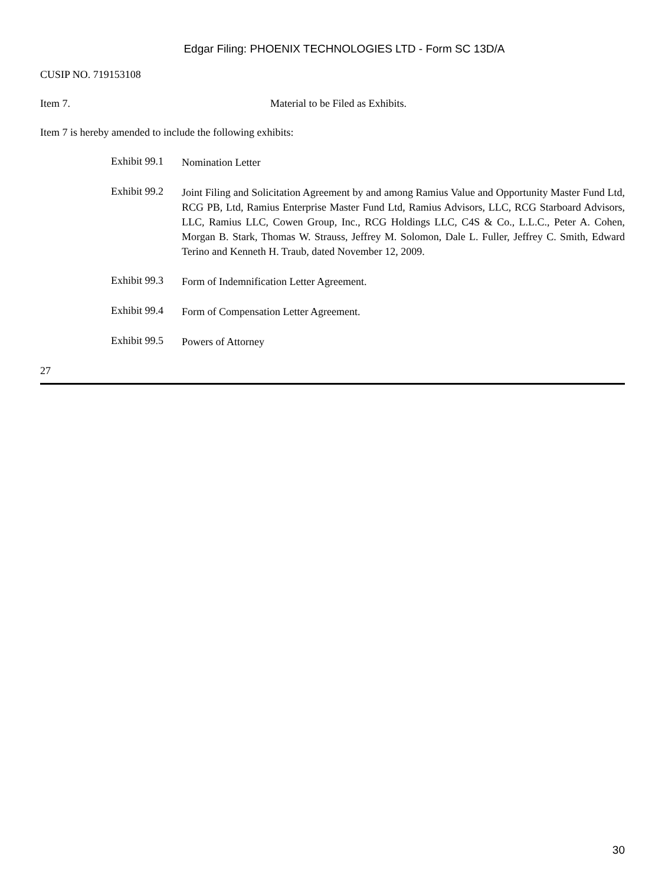Edgar Filing: PHOENIX TECHNOLOGIES LTD - Form SC 13D/A
CUSIP NO. 719153108
Item 7. Material to be Filed as Exhibits.
Item 7 is hereby amended to include the following exhibits:
Exhibit 99.1 Nomination Letter
Exhibit 99.2 Joint Filing and Solicitation Agreement by and among Ramius Value and Opportunity Master Fund Ltd, RCG PB, Ltd, Ramius Enterprise Master Fund Ltd, Ramius Advisors, LLC, RCG Starboard Advisors, LLC, Ramius LLC, Cowen Group, Inc., RCG Holdings LLC, C4S & Co., L.L.C., Peter A. Cohen, Morgan B. Stark, Thomas W. Strauss, Jeffrey M. Solomon, Dale L. Fuller, Jeffrey C. Smith, Edward Terino and Kenneth H. Traub, dated November 12, 2009.
Exhibit 99.3 Form of Indemnification Letter Agreement.
Exhibit 99.4 Form of Compensation Letter Agreement.
Exhibit 99.5 Powers of Attorney
27
30